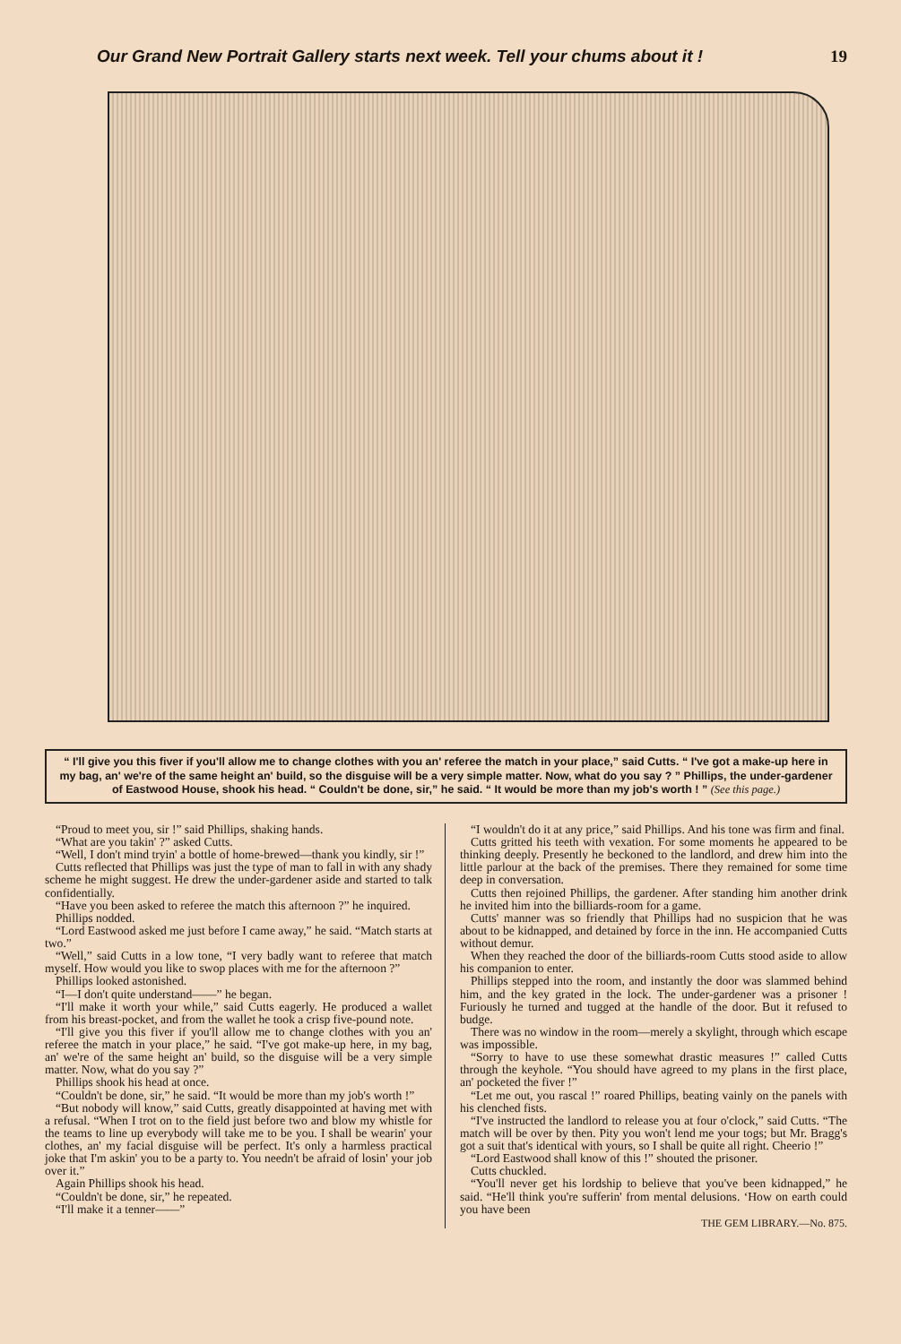Our Grand New Portrait Gallery starts next week. Tell your chums about it ! 19
“ I'll give you this fiver if you'll allow me to change clothes with you an' referee the match in your place,” said Cutts. “ I've got a make-up here in my bag, an' we're of the same height an' build, so the disguise will be a very simple matter. Now, what do you say ? ” Phillips, the under-gardener of Eastwood House, shook his head. “ Couldn't be done, sir,” he said. “ It would be more than my job's worth ! ” (See this page.)
“Proud to meet you, sir !” said Phillips, shaking hands.
“What are you takin' ?” asked Cutts.
“Well, I don't mind tryin' a bottle of home-brewed—thank you kindly, sir !”
Cutts reflected that Phillips was just the type of man to fall in with any shady scheme he might suggest. He drew the under-gardener aside and started to talk confidentially.
“Have you been asked to referee the match this afternoon ?” he inquired.
Phillips nodded.
“Lord Eastwood asked me just before I came away,” he said. “Match starts at two.”
“Well,” said Cutts in a low tone, “I very badly want to referee that match myself. How would you like to swop places with me for the afternoon ?”
Phillips looked astonished.
“I—I don't quite understand——” he began.
“I'll make it worth your while,” said Cutts eagerly. He produced a wallet from his breast-pocket, and from the wallet he took a crisp five-pound note.
“I'll give you this fiver if you'll allow me to change clothes with you an' referee the match in your place,” he said. “I've got make-up here, in my bag, an' we're of the same height an' build, so the disguise will be a very simple matter. Now, what do you say ?”
Phillips shook his head at once.
“Couldn't be done, sir,” he said. “It would be more than my job's worth !”
“But nobody will know,” said Cutts, greatly disappointed at having met with a refusal. “When I trot on to the field just before two and blow my whistle for the teams to line up everybody will take me to be you. I shall be wearin' your clothes, an' my facial disguise will be perfect. It's only a harmless practical joke that I'm askin' you to be a party to. You needn't be afraid of losin' your job over it.”
Again Phillips shook his head.
“Couldn't be done, sir,” he repeated.
“I'll make it a tenner——”
“I wouldn't do it at any price,” said Phillips. And his tone was firm and final.
Cutts gritted his teeth with vexation. For some moments he appeared to be thinking deeply. Presently he beckoned to the landlord, and drew him into the little parlour at the back of the premises. There they remained for some time deep in conversation.
Cutts then rejoined Phillips, the gardener. After standing him another drink he invited him into the billiards-room for a game.
Cutts' manner was so friendly that Phillips had no suspicion that he was about to be kidnapped, and detained by force in the inn. He accompanied Cutts without demur.
When they reached the door of the billiards-room Cutts stood aside to allow his companion to enter.
Phillips stepped into the room, and instantly the door was slammed behind him, and the key grated in the lock. The under-gardener was a prisoner ! Furiously he turned and tugged at the handle of the door. But it refused to budge.
There was no window in the room—merely a skylight, through which escape was impossible.
“Sorry to have to use these somewhat drastic measures !” called Cutts through the keyhole. “You should have agreed to my plans in the first place, an' pocketed the fiver !”
“Let me out, you rascal !” roared Phillips, beating vainly on the panels with his clenched fists.
“I've instructed the landlord to release you at four o'clock,” said Cutts. “The match will be over by then. Pity you won't lend me your togs; but Mr. Bragg's got a suit that's identical with yours, so I shall be quite all right. Cheerio !”
“Lord Eastwood shall know of this !” shouted the prisoner.
Cutts chuckled.
“You'll never get his lordship to believe that you've been kidnapped,” he said. “He'll think you're sufferin' from mental delusions. ‘How on earth could you have been
THE GEM LIBRARY.—No. 875.